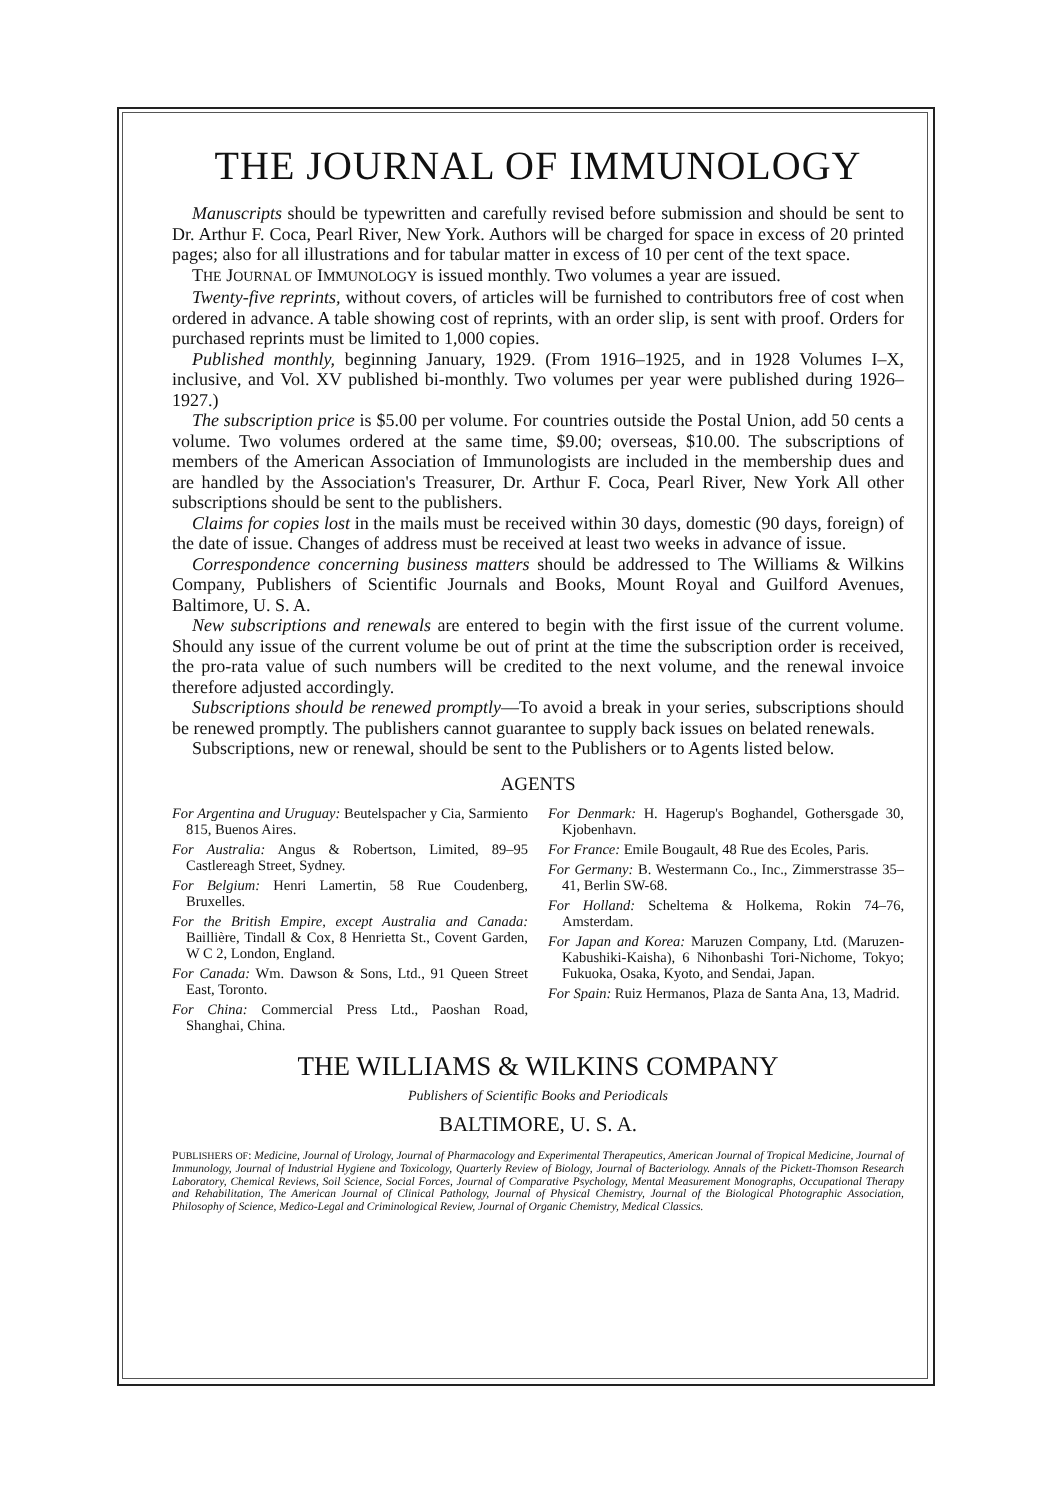THE JOURNAL OF IMMUNOLOGY
Manuscripts should be typewritten and carefully revised before submission and should be sent to Dr. Arthur F. Coca, Pearl River, New York. Authors will be charged for space in excess of 20 printed pages; also for all illustrations and for tabular matter in excess of 10 per cent of the text space.
THE JOURNAL OF IMMUNOLOGY is issued monthly. Two volumes a year are issued.
Twenty-five reprints, without covers, of articles will be furnished to contributors free of cost when ordered in advance. A table showing cost of reprints, with an order slip, is sent with proof. Orders for purchased reprints must be limited to 1,000 copies.
Published monthly, beginning January, 1929. (From 1916–1925, and in 1928 Volumes I–X, inclusive, and Vol. XV published bi-monthly. Two volumes per year were published during 1926–1927.)
The subscription price is $5.00 per volume. For countries outside the Postal Union, add 50 cents a volume. Two volumes ordered at the same time, $9.00; overseas, $10.00. The subscriptions of members of the American Association of Immunologists are included in the membership dues and are handled by the Association's Treasurer, Dr. Arthur F. Coca, Pearl River, New York All other subscriptions should be sent to the publishers.
Claims for copies lost in the mails must be received within 30 days, domestic (90 days, foreign) of the date of issue. Changes of address must be received at least two weeks in advance of issue.
Correspondence concerning business matters should be addressed to The Williams & Wilkins Company, Publishers of Scientific Journals and Books, Mount Royal and Guilford Avenues, Baltimore, U. S. A.
New subscriptions and renewals are entered to begin with the first issue of the current volume. Should any issue of the current volume be out of print at the time the subscription order is received, the pro-rata value of such numbers will be credited to the next volume, and the renewal invoice therefore adjusted accordingly.
Subscriptions should be renewed promptly—To avoid a break in your series, subscriptions should be renewed promptly. The publishers cannot guarantee to supply back issues on belated renewals.
Subscriptions, new or renewal, should be sent to the Publishers or to Agents listed below.
AGENTS
For Argentina and Uruguay: Beutelspacher y Cia, Sarmiento 815, Buenos Aires.
For Australia: Angus & Robertson, Limited, 89–95 Castlereagh Street, Sydney.
For Belgium: Henri Lamertin, 58 Rue Coudenberg, Bruxelles.
For the British Empire, except Australia and Canada: Baillière, Tindall & Cox, 8 Henrietta St., Covent Garden, W C 2, London, England.
For Canada: Wm. Dawson & Sons, Ltd., 91 Queen Street East, Toronto.
For China: Commercial Press Ltd., Paoshan Road, Shanghai, China.
For Denmark: H. Hagerup's Boghandel, Gothersgade 30, Kjobenhavn.
For France: Emile Bougault, 48 Rue des Ecoles, Paris.
For Germany: B. Westermann Co., Inc., Zimmerstrasse 35–41, Berlin SW-68.
For Holland: Scheltema & Holkema, Rokin 74–76, Amsterdam.
For Japan and Korea: Maruzen Company, Ltd. (Maruzen-Kabushiki-Kaisha), 6 Nihonbashi Tori-Nichome, Tokyo; Fukuoka, Osaka, Kyoto, and Sendai, Japan.
For Spain: Ruiz Hermanos, Plaza de Santa Ana, 13, Madrid.
THE WILLIAMS & WILKINS COMPANY
Publishers of Scientific Books and Periodicals
BALTIMORE, U. S. A.
PUBLISHERS OF: Medicine, Journal of Urology, Journal of Pharmacology and Experimental Therapeutics, American Journal of Tropical Medicine, Journal of Immunology, Journal of Industrial Hygiene and Toxicology, Quarterly Review of Biology, Journal of Bacteriology. Annals of the Pickett-Thomson Research Laboratory, Chemical Reviews, Soil Science, Social Forces, Journal of Comparative Psychology, Mental Measurement Monographs, Occupational Therapy and Rehabilitation, The American Journal of Clinical Pathology, Journal of Physical Chemistry, Journal of the Biological Photographic Association, Philosophy of Science, Medico-Legal and Criminological Review, Journal of Organic Chemistry, Medical Classics.